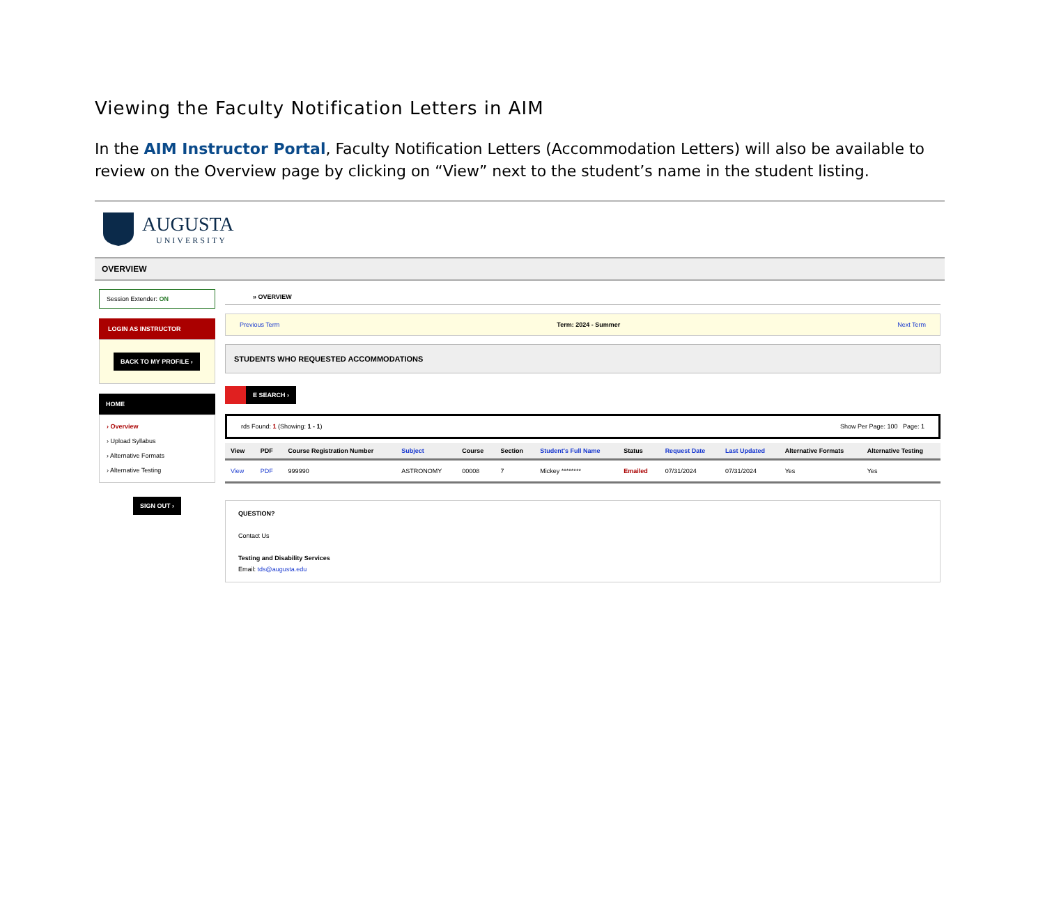Viewing the Faculty Notification Letters in AIM
In the AIM Instructor Portal, Faculty Notification Letters (Accommodation Letters) will also be available to review on the Overview page by clicking on “View” next to the student’s name in the student listing.
AUGUSTA
UNIVERSITY
OVERVIEW
Session Extender: ON
LOGIN AS INSTRUCTOR
BACK TO MY PROFILE ›
HOME
› Overview
› Upload Syllabus
› Alternative Formats
› Alternative Testing
SIGN OUT ›
» OVERVIEW
Previous Term Term: 2024 - Summer Next Term
STUDENTS WHO REQUESTED ACCOMMODATIONS
E SEARCH ›
rds Found: 1 (Showing: 1 - 1) Show Per Page: 100 Page: 1
| View | PDF | Course Registration Number | Subject | Course | Section | Student's Full Name | Status | Request Date | Last Updated | Alternative Formats | Alternative Testing |
| --- | --- | --- | --- | --- | --- | --- | --- | --- | --- | --- | --- |
| View | PDF | 999990 | ASTRONOMY | 00008 | 7 | Mickey ******** | Emailed | 07/31/2024 | 07/31/2024 | Yes | Yes |
QUESTION?
Contact Us
Testing and Disability Services
Email: tds@augusta.edu